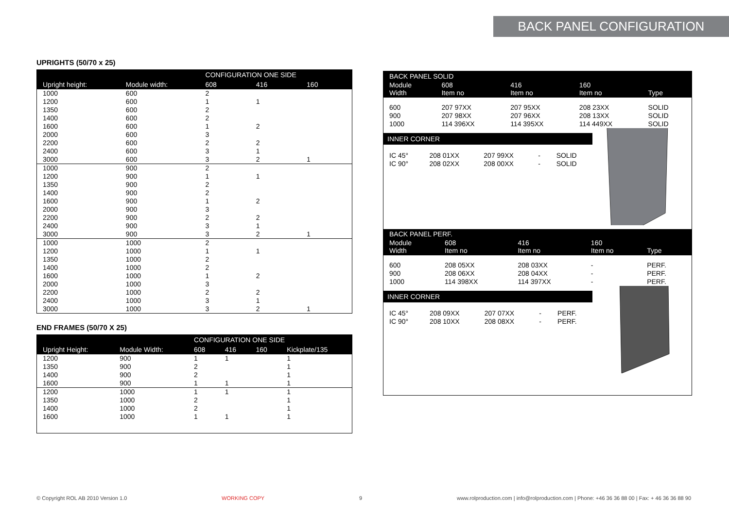BACK PANEL CONFIGURATION
UPRIGHTS (50/70 x 25)
| | | CONFIGURATION ONE SIDE | | |
| --- | --- | --- | --- | --- |
| Upright height: | Module width: | 608 | 416 | 160 |
| 1000 | 600 | 2 | | |
| 1200 | 600 | 1 | 1 | |
| 1350 | 600 | 2 | | |
| 1400 | 600 | 2 | | |
| 1600 | 600 | 1 | 2 | |
| 2000 | 600 | 3 | | |
| 2200 | 600 | 2 | 2 | |
| 2400 | 600 | 3 | 1 | |
| 3000 | 600 | 3 | 2 | 1 |
| 1000 | 900 | 2 | | |
| 1200 | 900 | 1 | 1 | |
| 1350 | 900 | 2 | | |
| 1400 | 900 | 2 | | |
| 1600 | 900 | 1 | 2 | |
| 2000 | 900 | 3 | | |
| 2200 | 900 | 2 | 2 | |
| 2400 | 900 | 3 | 1 | |
| 3000 | 900 | 3 | 2 | 1 |
| 1000 | 1000 | 2 | | |
| 1200 | 1000 | 1 | 1 | |
| 1350 | 1000 | 2 | | |
| 1400 | 1000 | 2 | | |
| 1600 | 1000 | 1 | 2 | |
| 2000 | 1000 | 3 | | |
| 2200 | 1000 | 2 | 2 | |
| 2400 | 1000 | 3 | 1 | |
| 3000 | 1000 | 3 | 2 | 1 |
END FRAMES (50/70 X 25)
| | | CONFIGURATION ONE SIDE | | | |
| --- | --- | --- | --- | --- | --- |
| Upright Height: | Module Width: | 608 | 416 | 160 | Kickplate/135 |
| 1200 | 900 | 1 | 1 | | 1 |
| 1350 | 900 | 2 | | | 1 |
| 1400 | 900 | 2 | | | 1 |
| 1600 | 900 | 1 | 1 | | 1 |
| 1200 | 1000 | 1 | 1 | | 1 |
| 1350 | 1000 | 2 | | | 1 |
| 1400 | 1000 | 2 | | | 1 |
| 1600 | 1000 | 1 | 1 | | 1 |
| BACK PANEL SOLID | | | | |
| --- | --- | --- | --- | --- |
| Module Width | 608 Item no | 416 Item no | 160 Item no | Type |
| 600 900 1000 | 207 97XX 207 98XX 114 396XX | 207 95XX 207 96XX 114 395XX | 208 23XX 208 13XX 114 449XX | SOLID SOLID SOLID |
INNER CORNER
| IC 45° IC 90° | 208 01XX 208 02XX | 207 99XX 208 00XX | - - | SOLID SOLID |
| BACK PANEL PERF. | | | | |
| --- | --- | --- | --- | --- |
| Module Width | 608 Item no | 416 Item no | 160 Item no | Type |
| 600 900 1000 | 208 05XX 208 06XX 114 398XX | 208 03XX 208 04XX 114 397XX | - - - | PERF. PERF. PERF. |
INNER CORNER
| IC 45° IC 90° | 208 09XX 208 10XX | 207 07XX 208 08XX | - - | PERF. PERF. |
© Copyright ROL AB 2010 Version 1.0 WORKING COPY 9 www.rolproduction.com | info@rolproduction.com | Phone: +46 36 36 88 00 | Fax: + 46 36 36 88 90